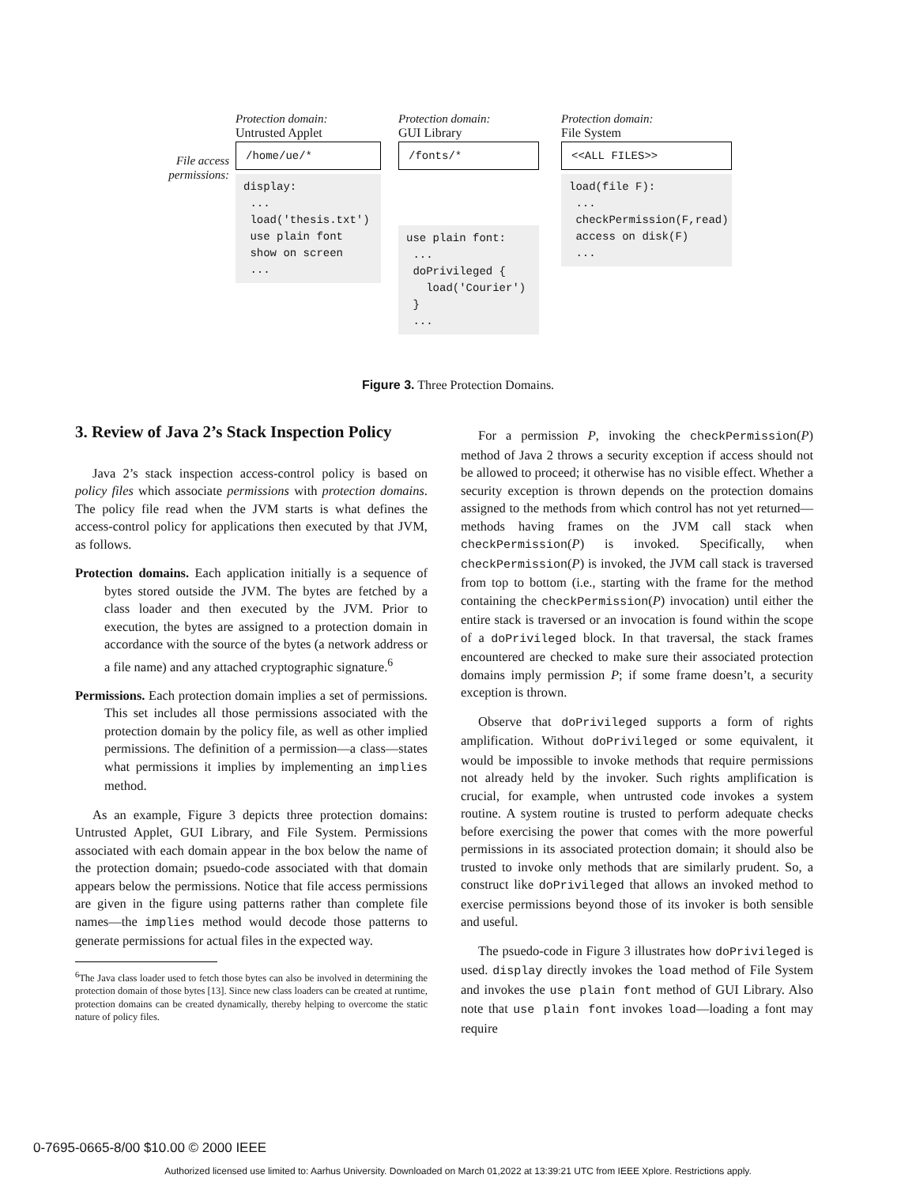File access permissions:
Protection domain:
Untrusted Applet
/home/ue/*
display: ... load('thesis.txt') use plain font show on screen ...
Protection domain:
GUI Library
/fonts/*
use plain font: ... doPrivileged { load('Courier') } ...
Protection domain:
File System
<<ALL FILES>>
load(file F): ... checkPermission(F,read) access on disk(F) ...
Figure 3. Three Protection Domains.
3. Review of Java 2’s Stack Inspection Policy
Java 2’s stack inspection access-control policy is based on policy files which associate permissions with protection domains. The policy file read when the JVM starts is what defines the access-control policy for applications then executed by that JVM, as follows.
Protection domains. Each application initially is a sequence of bytes stored outside the JVM. The bytes are fetched by a class loader and then executed by the JVM. Prior to execution, the bytes are assigned to a protection domain in accordance with the source of the bytes (a network address or a file name) and any attached cryptographic signature.<sup>6</sup>
Permissions. Each protection domain implies a set of permissions. This set includes all those permissions associated with the protection domain by the policy file, as well as other implied permissions. The definition of a permission—a class—states what permissions it implies by implementing an implies method.
As an example, Figure 3 depicts three protection domains: Untrusted Applet, GUI Library, and File System. Permissions associated with each domain appear in the box below the name of the protection domain; psuedo-code associated with that domain appears below the permissions. Notice that file access permissions are given in the figure using patterns rather than complete file names—the implies method would decode those patterns to generate permissions for actual files in the expected way.
<sup>6</sup> The Java class loader used to fetch those bytes can also be involved in determining the protection domain of those bytes [13]. Since new class loaders can be created at runtime, protection domains can be created dynamically, thereby helping to overcome the static nature of policy files.
For a permission P, invoking the checkPermission(P) method of Java 2 throws a security exception if access should not be allowed to proceed; it otherwise has no visible effect. Whether a security exception is thrown depends on the protection domains assigned to the methods from which control has not yet returned—methods having frames on the JVM call stack when checkPermission(P) is invoked. Specifically, when checkPermission(P) is invoked, the JVM call stack is traversed from top to bottom (i.e., starting with the frame for the method containing the checkPermission(P) invocation) until either the entire stack is traversed or an invocation is found within the scope of a doPrivileged block. In that traversal, the stack frames encountered are checked to make sure their associated protection domains imply permission P; if some frame doesn’t, a security exception is thrown.
Observe that doPrivileged supports a form of rights amplification. Without doPrivileged or some equivalent, it would be impossible to invoke methods that require permissions not already held by the invoker. Such rights amplification is crucial, for example, when untrusted code invokes a system routine. A system routine is trusted to perform adequate checks before exercising the power that comes with the more powerful permissions in its associated protection domain; it should also be trusted to invoke only methods that are similarly prudent. So, a construct like doPrivileged that allows an invoked method to exercise permissions beyond those of its invoker is both sensible and useful.
The psuedo-code in Figure 3 illustrates how doPrivileged is used. display directly invokes the load method of File System and invokes the use plain font method of GUI Library. Also note that use plain font invokes load—loading a font may require
0-7695-0665-8/00 $10.00 © 2000 IEEE
Authorized licensed use limited to: Aarhus University. Downloaded on March 01,2022 at 13:39:21 UTC from IEEE Xplore. Restrictions apply.